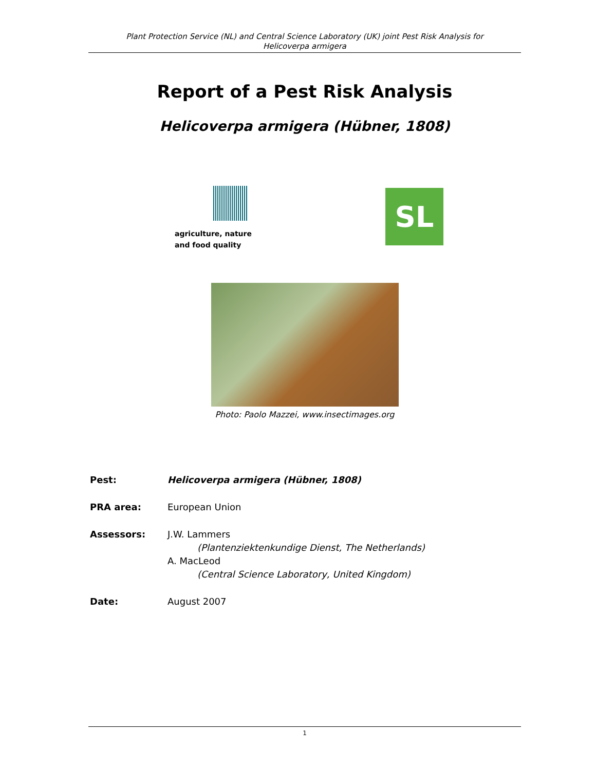Plant Protection Service (NL) and Central Science Laboratory (UK) joint Pest Risk Analysis for
Helicoverpa armigera
Report of a Pest Risk Analysis
Helicoverpa armigera (Hübner, 1808)
agriculture, nature
and food quality
SL
Photo: Paolo Mazzei, www.insectimages.org
Pest: Helicoverpa armigera (Hübner, 1808)
PRA area: European Union
Assessors: J.W. Lammers
(Plantenziektenkundige Dienst, The Netherlands)
A. MacLeod
(Central Science Laboratory, United Kingdom)
Date: August 2007
1